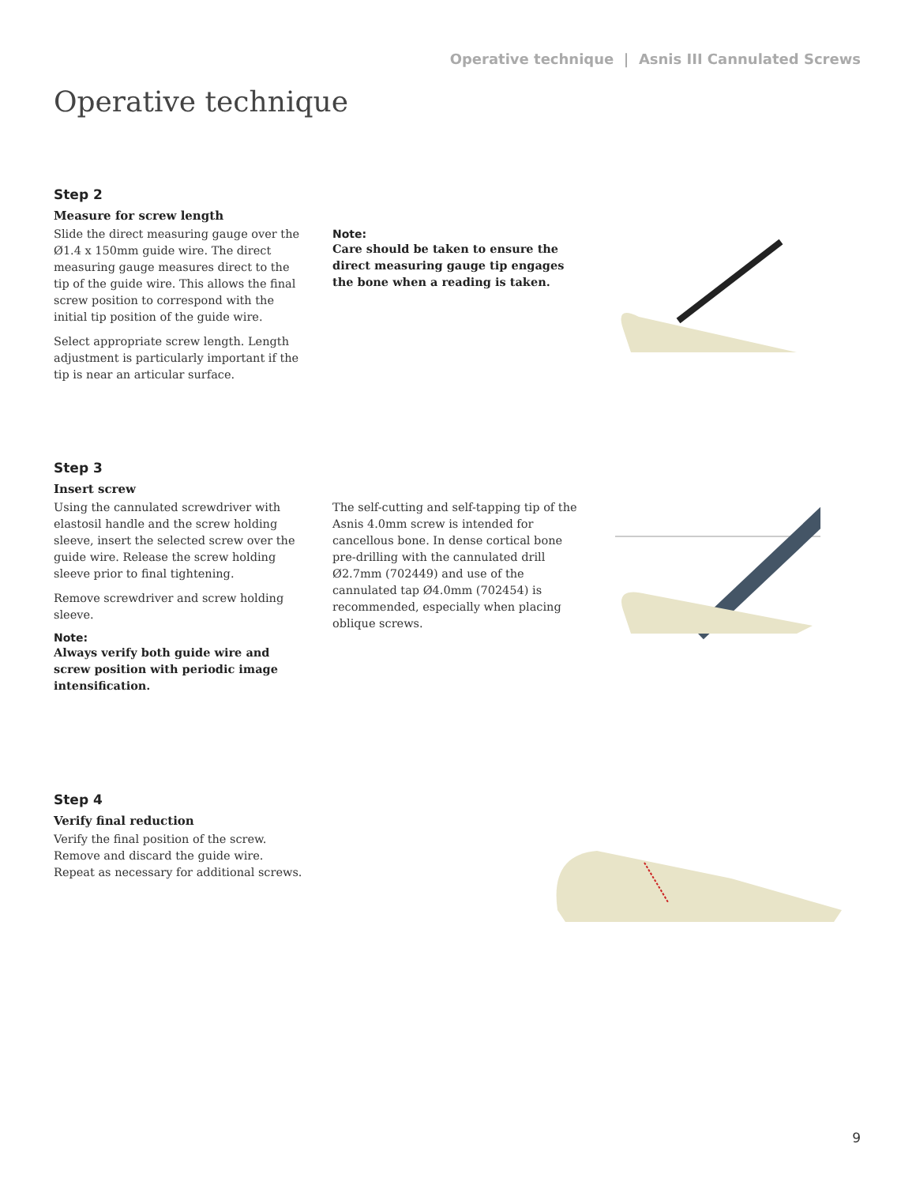Operative technique | Asnis III Cannulated Screws
Operative technique
Step 2
Measure for screw length
Slide the direct measuring gauge over the Ø1.4 x 150mm guide wire. The direct measuring gauge measures direct to the tip of the guide wire. This allows the final screw position to correspond with the initial tip position of the guide wire.
Select appropriate screw length. Length adjustment is particularly important if the tip is near an articular surface.
Note:
Care should be taken to ensure the direct measuring gauge tip engages the bone when a reading is taken.
Step 3
Insert screw
Using the cannulated screwdriver with elastosil handle and the screw holding sleeve, insert the selected screw over the guide wire. Release the screw holding sleeve prior to final tightening.
Remove screwdriver and screw holding sleeve.
Note:
Always verify both guide wire and screw position with periodic image intensification.
The self-cutting and self-tapping tip of the Asnis 4.0mm screw is intended for cancellous bone. In dense cortical bone pre-drilling with the cannulated drill Ø2.7mm (702449) and use of the cannulated tap Ø4.0mm (702454) is recommended, especially when placing oblique screws.
Step 4
Verify final reduction
Verify the final position of the screw. Remove and discard the guide wire. Repeat as necessary for additional screws.
9